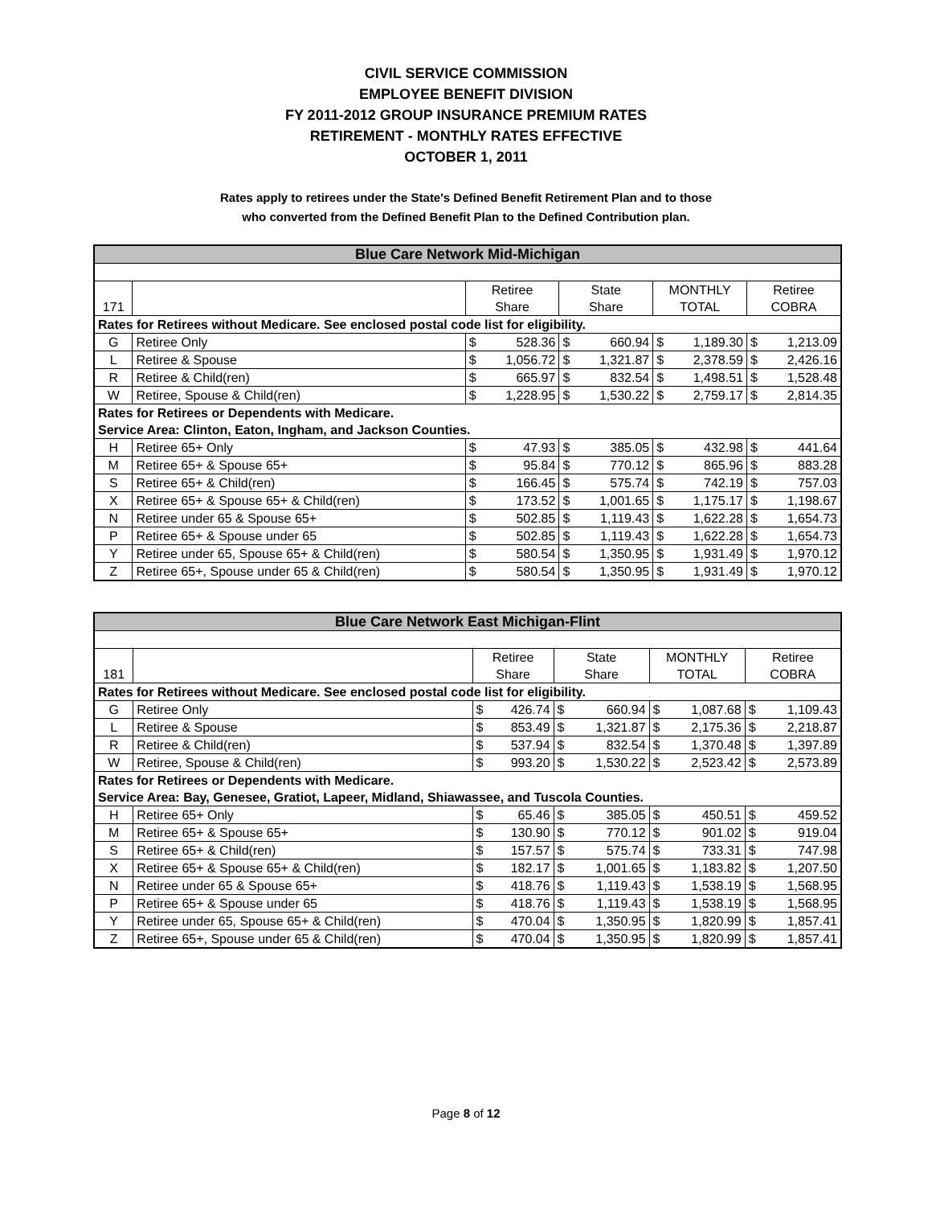CIVIL SERVICE COMMISSION
EMPLOYEE BENEFIT DIVISION
FY 2011-2012 GROUP INSURANCE PREMIUM RATES
RETIREMENT - MONTHLY RATES EFFECTIVE
OCTOBER 1, 2011
Rates apply to retirees under the State's Defined Benefit Retirement Plan and to those
who converted from the Defined Benefit Plan to the Defined Contribution plan.
| Blue Care Network Mid-Michigan | | | | | | | | | |
| | | Retiree | | State | | MONTHLY | | Retiree | |
| 171 | | Share | | Share | | TOTAL | | COBRA | |
| Rates for Retirees without Medicare. See enclosed postal code list for eligibility. | | | | | | | | | |
| G | Retiree Only | $ | 528.36 | $ | 660.94 | $ | 1,189.30 | $ | 1,213.09 |
| L | Retiree & Spouse | $ | 1,056.72 | $ | 1,321.87 | $ | 2,378.59 | $ | 2,426.16 |
| R | Retiree & Child(ren) | $ | 665.97 | $ | 832.54 | $ | 1,498.51 | $ | 1,528.48 |
| W | Retiree, Spouse & Child(ren) | $ | 1,228.95 | $ | 1,530.22 | $ | 2,759.17 | $ | 2,814.35 |
| Rates for Retirees or Dependents with Medicare. | | | | | | | | | |
| Service Area: Clinton, Eaton, Ingham, and Jackson Counties. | | | | | | | | | |
| H | Retiree 65+ Only | $ | 47.93 | $ | 385.05 | $ | 432.98 | $ | 441.64 |
| M | Retiree 65+ & Spouse 65+ | $ | 95.84 | $ | 770.12 | $ | 865.96 | $ | 883.28 |
| S | Retiree 65+ & Child(ren) | $ | 166.45 | $ | 575.74 | $ | 742.19 | $ | 757.03 |
| X | Retiree 65+ & Spouse 65+ & Child(ren) | $ | 173.52 | $ | 1,001.65 | $ | 1,175.17 | $ | 1,198.67 |
| N | Retiree under 65 & Spouse 65+ | $ | 502.85 | $ | 1,119.43 | $ | 1,622.28 | $ | 1,654.73 |
| P | Retiree 65+ & Spouse under 65 | $ | 502.85 | $ | 1,119.43 | $ | 1,622.28 | $ | 1,654.73 |
| Y | Retiree under 65, Spouse 65+ & Child(ren) | $ | 580.54 | $ | 1,350.95 | $ | 1,931.49 | $ | 1,970.12 |
| Z | Retiree 65+, Spouse under 65 & Child(ren) | $ | 580.54 | $ | 1,350.95 | $ | 1,931.49 | $ | 1,970.12 |
| Blue Care Network East Michigan-Flint | | | | | | | | | |
| | | Retiree | | State | | MONTHLY | | Retiree | |
| 181 | | Share | | Share | | TOTAL | | COBRA | |
| Rates for Retirees without Medicare. See enclosed postal code list for eligibility. | | | | | | | | | |
| G | Retiree Only | $ | 426.74 | $ | 660.94 | $ | 1,087.68 | $ | 1,109.43 |
| L | Retiree & Spouse | $ | 853.49 | $ | 1,321.87 | $ | 2,175.36 | $ | 2,218.87 |
| R | Retiree & Child(ren) | $ | 537.94 | $ | 832.54 | $ | 1,370.48 | $ | 1,397.89 |
| W | Retiree, Spouse & Child(ren) | $ | 993.20 | $ | 1,530.22 | $ | 2,523.42 | $ | 2,573.89 |
| Rates for Retirees or Dependents with Medicare. | | | | | | | | | |
| Service Area: Bay, Genesee, Gratiot, Lapeer, Midland, Shiawassee, and Tuscola Counties. | | | | | | | | | |
| H | Retiree 65+ Only | $ | 65.46 | $ | 385.05 | $ | 450.51 | $ | 459.52 |
| M | Retiree 65+ & Spouse 65+ | $ | 130.90 | $ | 770.12 | $ | 901.02 | $ | 919.04 |
| S | Retiree 65+ & Child(ren) | $ | 157.57 | $ | 575.74 | $ | 733.31 | $ | 747.98 |
| X | Retiree 65+ & Spouse 65+ & Child(ren) | $ | 182.17 | $ | 1,001.65 | $ | 1,183.82 | $ | 1,207.50 |
| N | Retiree under 65 & Spouse 65+ | $ | 418.76 | $ | 1,119.43 | $ | 1,538.19 | $ | 1,568.95 |
| P | Retiree 65+ & Spouse under 65 | $ | 418.76 | $ | 1,119.43 | $ | 1,538.19 | $ | 1,568.95 |
| Y | Retiree under 65, Spouse 65+ & Child(ren) | $ | 470.04 | $ | 1,350.95 | $ | 1,820.99 | $ | 1,857.41 |
| Z | Retiree 65+, Spouse under 65 & Child(ren) | $ | 470.04 | $ | 1,350.95 | $ | 1,820.99 | $ | 1,857.41 |
Page 8 of 12